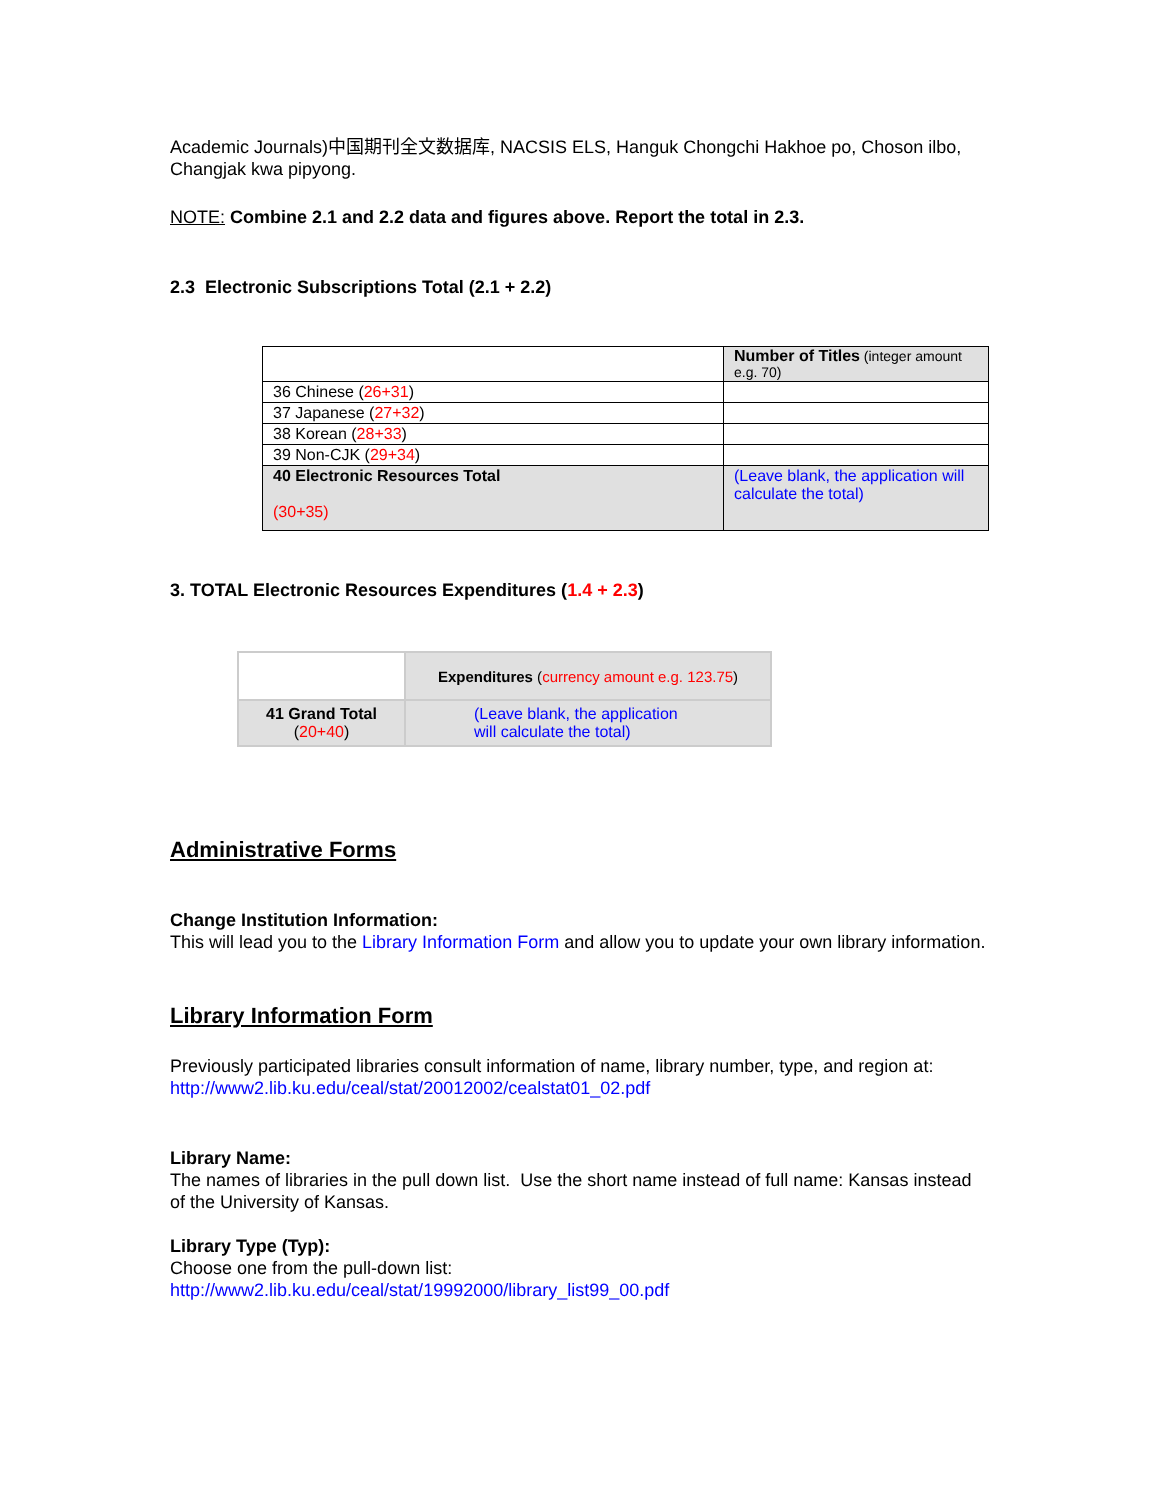Academic Journals)中国期刊全文数据库, NACSIS ELS, Hanguk Chongchi Hakhoe po, Choson ilbo, Changjak kwa pipyong.
NOTE: Combine 2.1 and 2.2 data and figures above. Report the total in 2.3.
2.3 Electronic Subscriptions Total (2.1 + 2.2)
| | Number of Titles (integer amount e.g. 70) |
| 36 Chinese ( 26+31 ) | |
| 37 Japanese ( 27+32 ) | |
| 38 Korean ( 28+33 ) | |
| 39 Non-CJK ( 29+34 ) | |
| 40 Electronic Resources Total (30+35) | (Leave blank, the application will calculate the total) |
3. TOTAL Electronic Resources Expenditures (1.4 + 2.3)
| | Expenditures ( currency amount e.g. 123.75 ) |
| 41 Grand Total ( 20+40 ) | (Leave blank, the application will calculate the total) |
Administrative Forms
Change Institution Information:
This will lead you to the Library Information Form and allow you to update your own library information.
Library Information Form
Previously participated libraries consult information of name, library number, type, and region at:
http://www2.lib.ku.edu/ceal/stat/20012002/cealstat01_02.pdf
Library Name:
The names of libraries in the pull down list. Use the short name instead of full name: Kansas instead of the University of Kansas.
Library Type (Typ):
Choose one from the pull-down list:
http://www2.lib.ku.edu/ceal/stat/19992000/library_list99_00.pdf